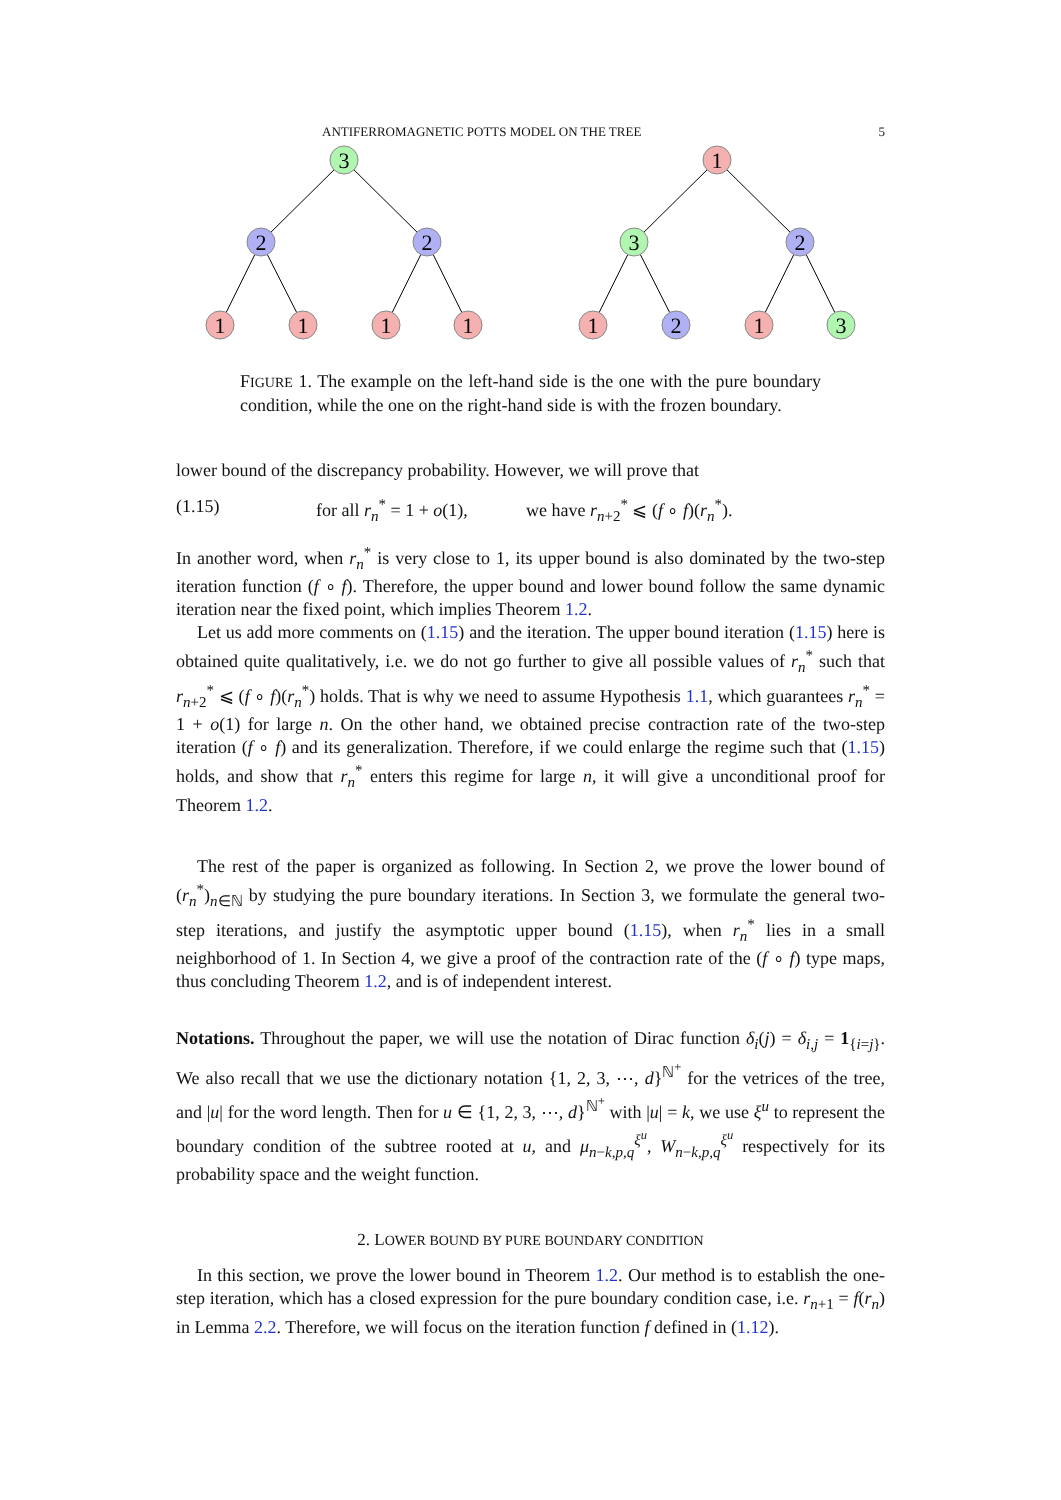ANTIFERROMAGNETIC POTTS MODEL ON THE TREE 5
3
2
2
1
1
1
1
1
3
2
1
2
1
3
FIGURE 1. The example on the left-hand side is the one with the pure boundary condition, while the one on the right-hand side is with the frozen boundary.
lower bound of the discrepancy probability. However, we will prove that
(1.15) for all r<sub>n</sub><sup>*</sup> = 1 + o(1), we have r<sub>n+2</sub><sup>*</sup> ⩽ (f ∘ f)(r<sub>n</sub><sup>*</sup>).
In another word, when r<sub>n</sub><sup>*</sup> is very close to 1, its upper bound is also dominated by the two-step iteration function (f ∘ f). Therefore, the upper bound and lower bound follow the same dynamic iteration near the fixed point, which implies Theorem 1.2.
Let us add more comments on (1.15) and the iteration. The upper bound iteration (1.15) here is obtained quite qualitatively, i.e. we do not go further to give all possible values of r<sub>n</sub><sup>*</sup> such that r<sub>n+2</sub><sup>*</sup> ⩽ (f ∘ f)(r<sub>n</sub><sup>*</sup>) holds. That is why we need to assume Hypothesis 1.1, which guarantees r<sub>n</sub><sup>*</sup> = 1 + o(1) for large n. On the other hand, we obtained precise contraction rate of the two-step iteration (f ∘ f) and its generalization. Therefore, if we could enlarge the regime such that (1.15) holds, and show that r<sub>n</sub><sup>*</sup> enters this regime for large n, it will give a unconditional proof for Theorem 1.2.
The rest of the paper is organized as following. In Section 2, we prove the lower bound of (r<sub>n</sub><sup>*</sup>)<sub>n∈ℕ</sub> by studying the pure boundary iterations. In Section 3, we formulate the general two-step iterations, and justify the asymptotic upper bound (1.15), when r<sub>n</sub><sup>*</sup> lies in a small neighborhood of 1. In Section 4, we give a proof of the contraction rate of the (f ∘ f) type maps, thus concluding Theorem 1.2, and is of independent interest.
Notations. Throughout the paper, we will use the notation of Dirac function δ<sub>i</sub>(j) = δ<sub>i,j</sub> = 1<sub>{i=j}</sub>. We also recall that we use the dictionary notation {1, 2, 3, ⋯, d}<sup>ℕ<sup>+</sup></sup> for the vetrices of the tree, and |u| for the word length. Then for u ∈ {1, 2, 3, ⋯, d}<sup>ℕ<sup>+</sup></sup> with |u| = k, we use ξ<sup>u</sup> to represent the boundary condition of the subtree rooted at u, and μ<sub>n−k,p,q</sub><sup>ξ<sup>u</sup></sup>, W<sub>n−k,p,q</sub><sup>ξ<sup>u</sup></sup> respectively for its probability space and the weight function.
2. LOWER BOUND BY PURE BOUNDARY CONDITION
In this section, we prove the lower bound in Theorem 1.2. Our method is to establish the one-step iteration, which has a closed expression for the pure boundary condition case, i.e. r<sub>n+1</sub> = f(r<sub>n</sub>) in Lemma 2.2. Therefore, we will focus on the iteration function f defined in (1.12).